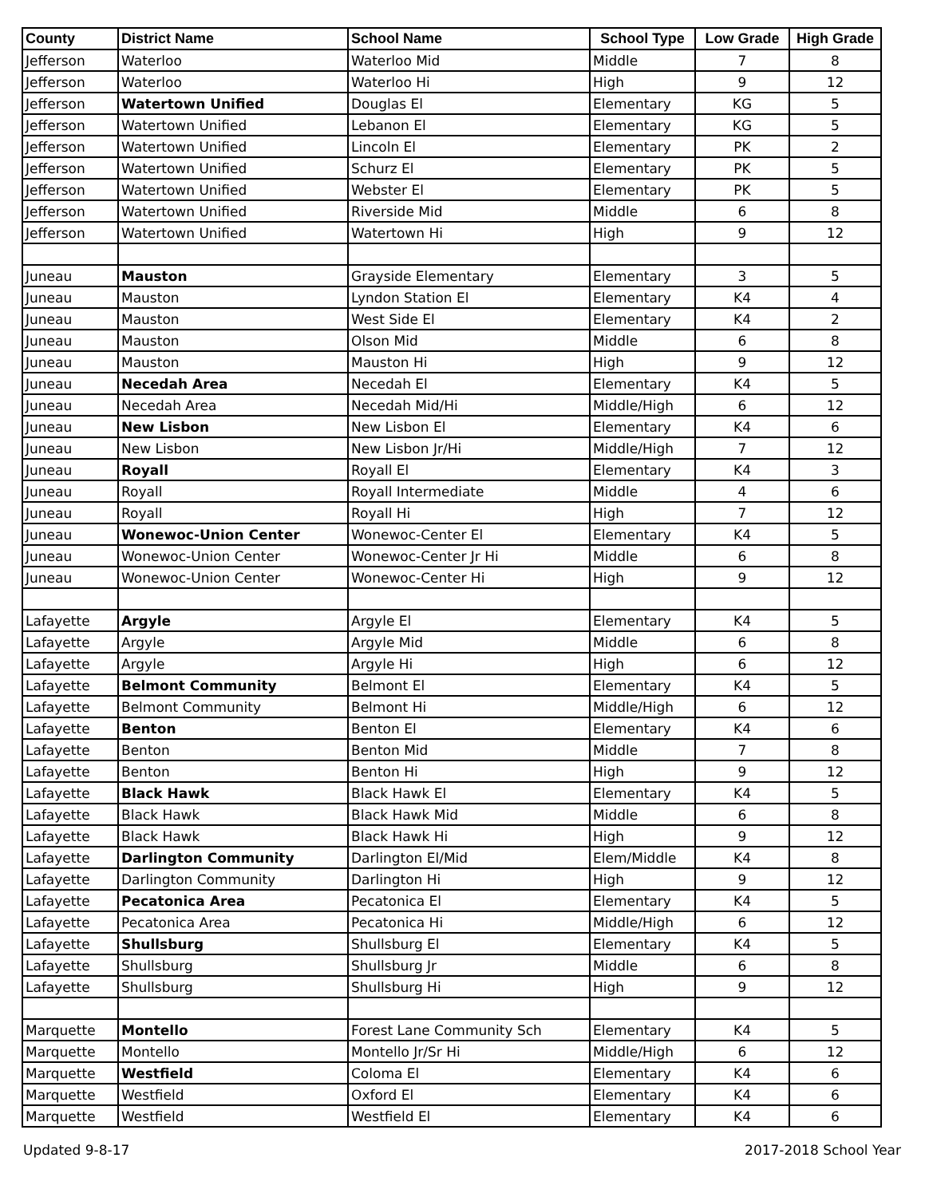| County | District Name | School Name | School Type | Low Grade | High Grade |
| --- | --- | --- | --- | --- | --- |
| Jefferson | Waterloo | Waterloo Mid | Middle | 7 | 8 |
| Jefferson | Waterloo | Waterloo Hi | High | 9 | 12 |
| Jefferson | Watertown Unified | Douglas El | Elementary | KG | 5 |
| Jefferson | Watertown Unified | Lebanon El | Elementary | KG | 5 |
| Jefferson | Watertown Unified | Lincoln El | Elementary | PK | 2 |
| Jefferson | Watertown Unified | Schurz El | Elementary | PK | 5 |
| Jefferson | Watertown Unified | Webster El | Elementary | PK | 5 |
| Jefferson | Watertown Unified | Riverside Mid | Middle | 6 | 8 |
| Jefferson | Watertown Unified | Watertown Hi | High | 9 | 12 |
| Juneau | Mauston | Grayside Elementary | Elementary | 3 | 5 |
| Juneau | Mauston | Lyndon Station El | Elementary | K4 | 4 |
| Juneau | Mauston | West Side El | Elementary | K4 | 2 |
| Juneau | Mauston | Olson Mid | Middle | 6 | 8 |
| Juneau | Mauston | Mauston Hi | High | 9 | 12 |
| Juneau | Necedah Area | Necedah El | Elementary | K4 | 5 |
| Juneau | Necedah Area | Necedah Mid/Hi | Middle/High | 6 | 12 |
| Juneau | New Lisbon | New Lisbon El | Elementary | K4 | 6 |
| Juneau | New Lisbon | New Lisbon Jr/Hi | Middle/High | 7 | 12 |
| Juneau | Royall | Royall El | Elementary | K4 | 3 |
| Juneau | Royall | Royall Intermediate | Middle | 4 | 6 |
| Juneau | Royall | Royall Hi | High | 7 | 12 |
| Juneau | Wonewoc-Union Center | Wonewoc-Center El | Elementary | K4 | 5 |
| Juneau | Wonewoc-Union Center | Wonewoc-Center Jr Hi | Middle | 6 | 8 |
| Juneau | Wonewoc-Union Center | Wonewoc-Center Hi | High | 9 | 12 |
| Lafayette | Argyle | Argyle El | Elementary | K4 | 5 |
| Lafayette | Argyle | Argyle Mid | Middle | 6 | 8 |
| Lafayette | Argyle | Argyle Hi | High | 6 | 12 |
| Lafayette | Belmont Community | Belmont El | Elementary | K4 | 5 |
| Lafayette | Belmont Community | Belmont Hi | Middle/High | 6 | 12 |
| Lafayette | Benton | Benton El | Elementary | K4 | 6 |
| Lafayette | Benton | Benton Mid | Middle | 7 | 8 |
| Lafayette | Benton | Benton Hi | High | 9 | 12 |
| Lafayette | Black Hawk | Black Hawk El | Elementary | K4 | 5 |
| Lafayette | Black Hawk | Black Hawk Mid | Middle | 6 | 8 |
| Lafayette | Black Hawk | Black Hawk Hi | High | 9 | 12 |
| Lafayette | Darlington Community | Darlington El/Mid | Elem/Middle | K4 | 8 |
| Lafayette | Darlington Community | Darlington Hi | High | 9 | 12 |
| Lafayette | Pecatonica Area | Pecatonica El | Elementary | K4 | 5 |
| Lafayette | Pecatonica Area | Pecatonica Hi | Middle/High | 6 | 12 |
| Lafayette | Shullsburg | Shullsburg El | Elementary | K4 | 5 |
| Lafayette | Shullsburg | Shullsburg Jr | Middle | 6 | 8 |
| Lafayette | Shullsburg | Shullsburg Hi | High | 9 | 12 |
| Marquette | Montello | Forest Lane Community Sch | Elementary | K4 | 5 |
| Marquette | Montello | Montello Jr/Sr Hi | Middle/High | 6 | 12 |
| Marquette | Westfield | Coloma El | Elementary | K4 | 6 |
| Marquette | Westfield | Oxford El | Elementary | K4 | 6 |
| Marquette | Westfield | Westfield El | Elementary | K4 | 6 |
Updated 9-8-17 2017-2018 School Year